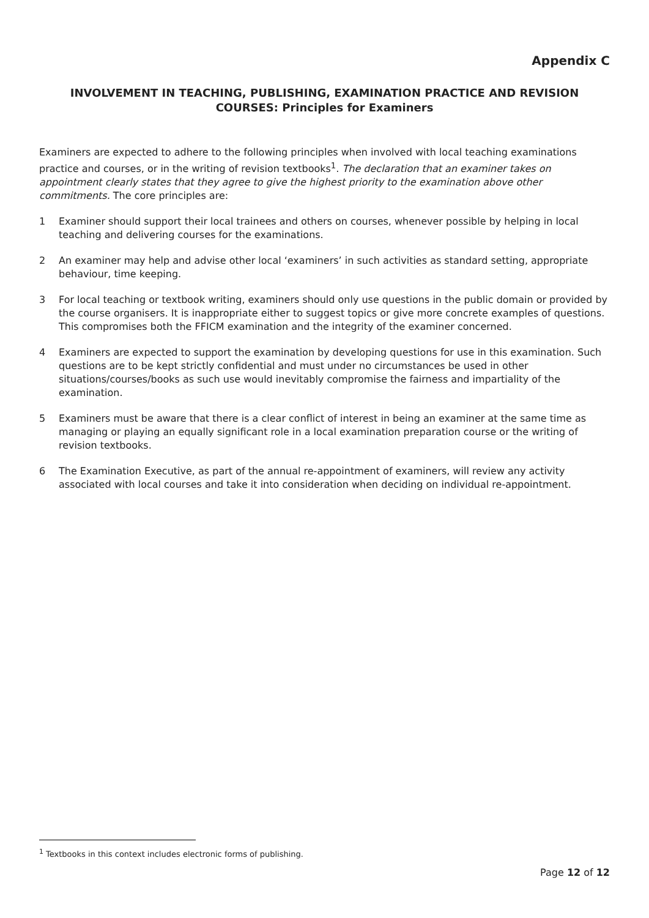Appendix C
INVOLVEMENT IN TEACHING, PUBLISHING, EXAMINATION PRACTICE AND REVISION COURSES: Principles for Examiners
Examiners are expected to adhere to the following principles when involved with local teaching examinations practice and courses, or in the writing of revision textbooks<sup>1</sup>. The declaration that an examiner takes on appointment clearly states that they agree to give the highest priority to the examination above other commitments. The core principles are:
1 Examiner should support their local trainees and others on courses, whenever possible by helping in local teaching and delivering courses for the examinations.
2 An examiner may help and advise other local ‘examiners’ in such activities as standard setting, appropriate behaviour, time keeping.
3 For local teaching or textbook writing, examiners should only use questions in the public domain or provided by the course organisers. It is inappropriate either to suggest topics or give more concrete examples of questions. This compromises both the FFICM examination and the integrity of the examiner concerned.
4 Examiners are expected to support the examination by developing questions for use in this examination. Such questions are to be kept strictly confidential and must under no circumstances be used in other situations/courses/books as such use would inevitably compromise the fairness and impartiality of the examination.
5 Examiners must be aware that there is a clear conflict of interest in being an examiner at the same time as managing or playing an equally significant role in a local examination preparation course or the writing of revision textbooks.
6 The Examination Executive, as part of the annual re-appointment of examiners, will review any activity associated with local courses and take it into consideration when deciding on individual re-appointment.
<sup>1</sup> Textbooks in this context includes electronic forms of publishing.
Page 12 of 12